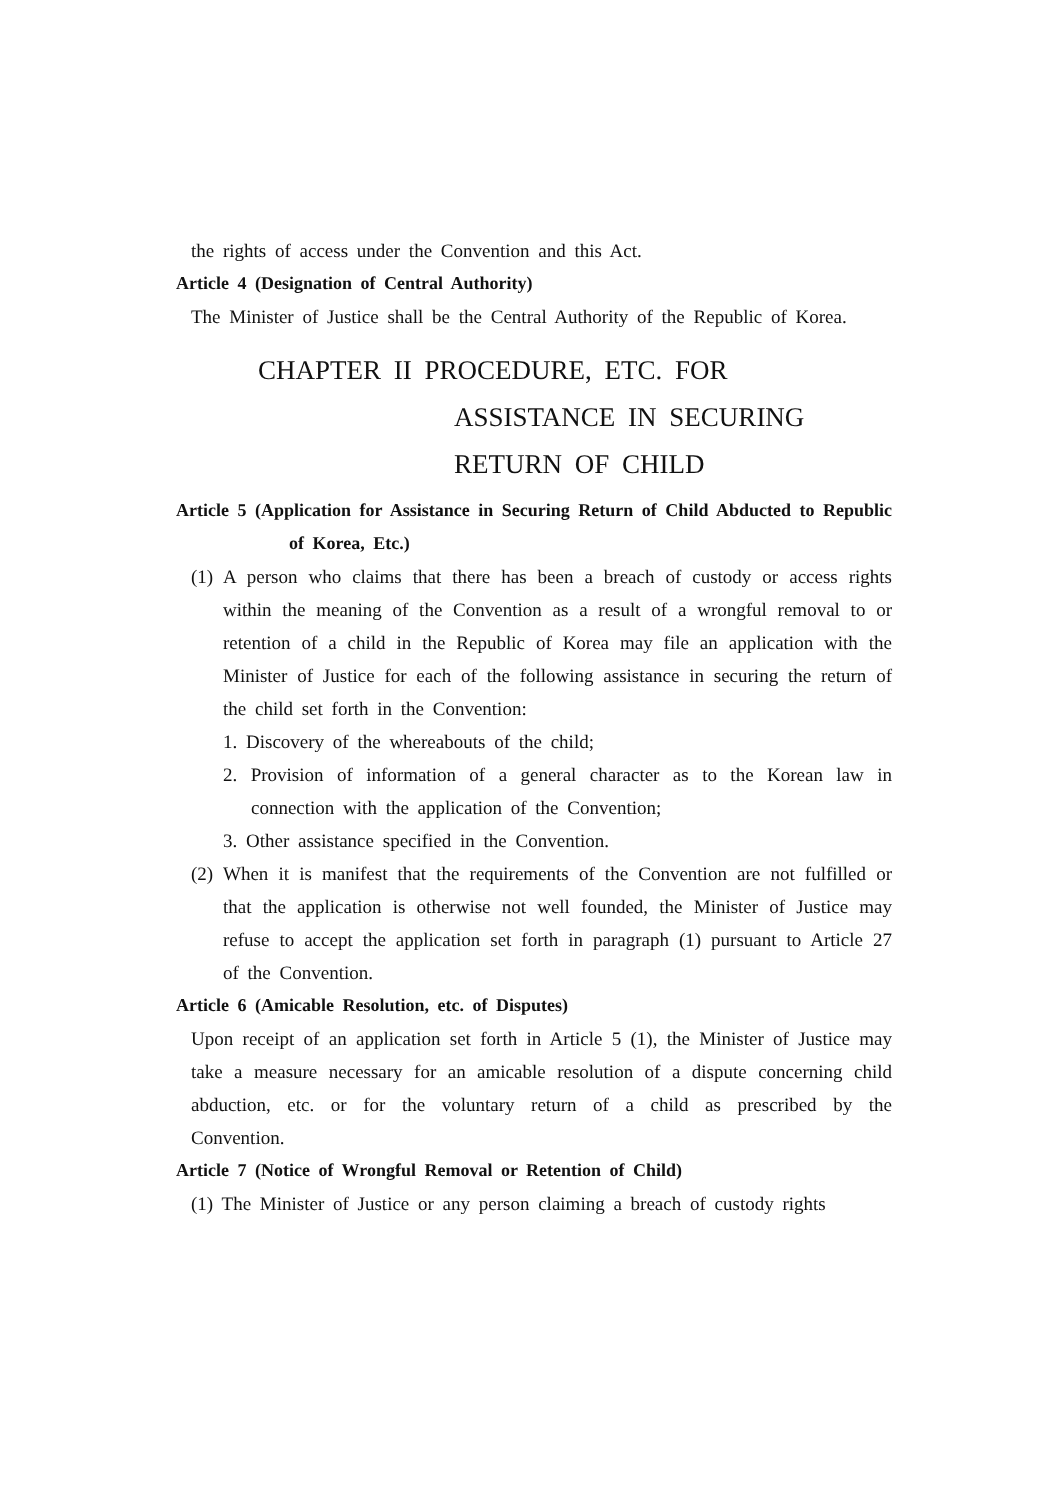the rights of access under the Convention and this Act.
Article 4 (Designation of Central Authority)
The Minister of Justice shall be the Central Authority of the Republic of Korea.
CHAPTER II PROCEDURE, ETC. FOR
ASSISTANCE IN SECURING
RETURN OF CHILD
Article 5 (Application for Assistance in Securing Return of Child Abducted to Republic of Korea, Etc.)
(1) A person who claims that there has been a breach of custody or access rights within the meaning of the Convention as a result of a wrongful removal to or retention of a child in the Republic of Korea may file an application with the Minister of Justice for each of the following assistance in securing the return of the child set forth in the Convention:
1. Discovery of the whereabouts of the child;
2. Provision of information of a general character as to the Korean law in connection with the application of the Convention;
3. Other assistance specified in the Convention.
(2) When it is manifest that the requirements of the Convention are not fulfilled or that the application is otherwise not well founded, the Minister of Justice may refuse to accept the application set forth in paragraph (1) pursuant to Article 27 of the Convention.
Article 6 (Amicable Resolution, etc. of Disputes)
Upon receipt of an application set forth in Article 5 (1), the Minister of Justice may take a measure necessary for an amicable resolution of a dispute concerning child abduction, etc. or for the voluntary return of a child as prescribed by the Convention.
Article 7 (Notice of Wrongful Removal or Retention of Child)
(1) The Minister of Justice or any person claiming a breach of custody rights